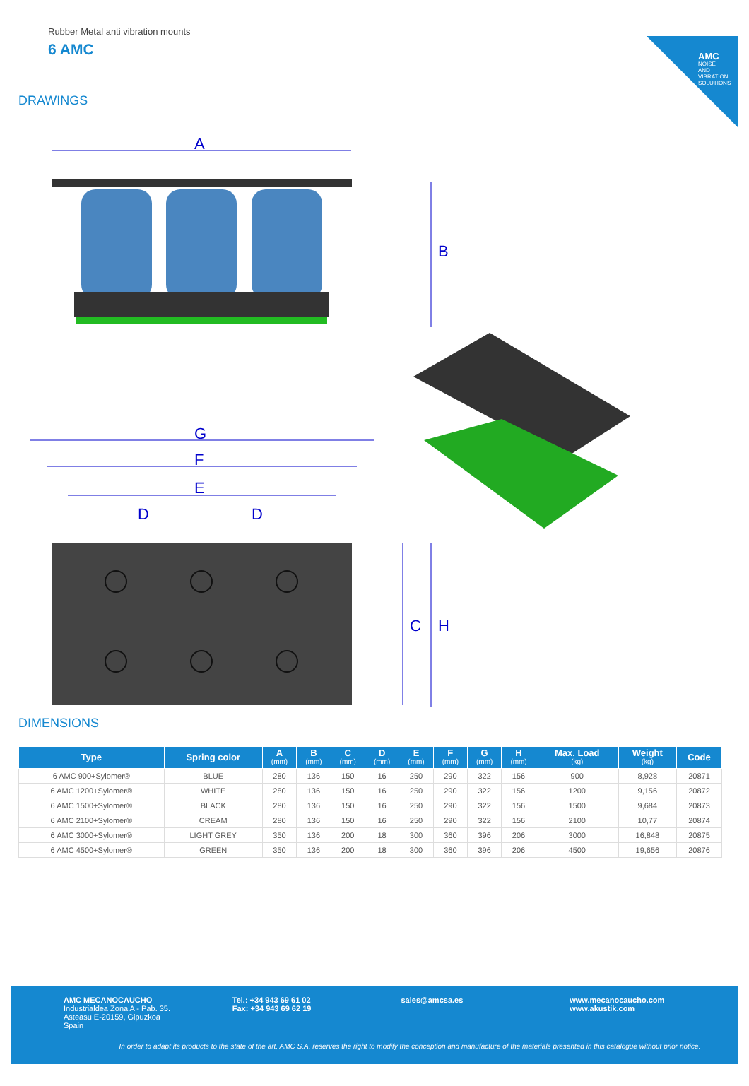AMC
NOISE AND VIBRATION SOLUTIONS
Rubber Metal anti vibration mounts
6 AMC
DRAWINGS
A
G
F
E
D
D
B
C
H
DIMENSIONS
| Type | Spring color | A (mm) | B (mm) | C (mm) | D (mm) | E (mm) | F (mm) | G (mm) | H (mm) | Max. Load (kg) | Weight (kg) | Code |
| --- | --- | --- | --- | --- | --- | --- | --- | --- | --- | --- | --- | --- |
| 6 AMC 900+Sylomer® | BLUE | 280 | 136 | 150 | 16 | 250 | 290 | 322 | 156 | 900 | 8,928 | 20871 |
| 6 AMC 1200+Sylomer® | WHITE | 280 | 136 | 150 | 16 | 250 | 290 | 322 | 156 | 1200 | 9,156 | 20872 |
| 6 AMC 1500+Sylomer® | BLACK | 280 | 136 | 150 | 16 | 250 | 290 | 322 | 156 | 1500 | 9,684 | 20873 |
| 6 AMC 2100+Sylomer® | CREAM | 280 | 136 | 150 | 16 | 250 | 290 | 322 | 156 | 2100 | 10,77 | 20874 |
| 6 AMC 3000+Sylomer® | LIGHT GREY | 350 | 136 | 200 | 18 | 300 | 360 | 396 | 206 | 3000 | 16,848 | 20875 |
| 6 AMC 4500+Sylomer® | GREEN | 350 | 136 | 200 | 18 | 300 | 360 | 396 | 206 | 4500 | 19,656 | 20876 |
AMC MECANOCAUCHO
Industrialdea Zona A - Pab. 35.
Asteasu E-20159, Gipuzkoa
Spain
Tel.: +34 943 69 61 02
Fax: +34 943 69 62 19
sales@amcsa.es www.mecanocaucho.com
www.akustik.com
In order to adapt its products to the state of the art, AMC S.A. reserves the right to modify the conception and manufacture of the materials presented in this catalogue without prior notice.